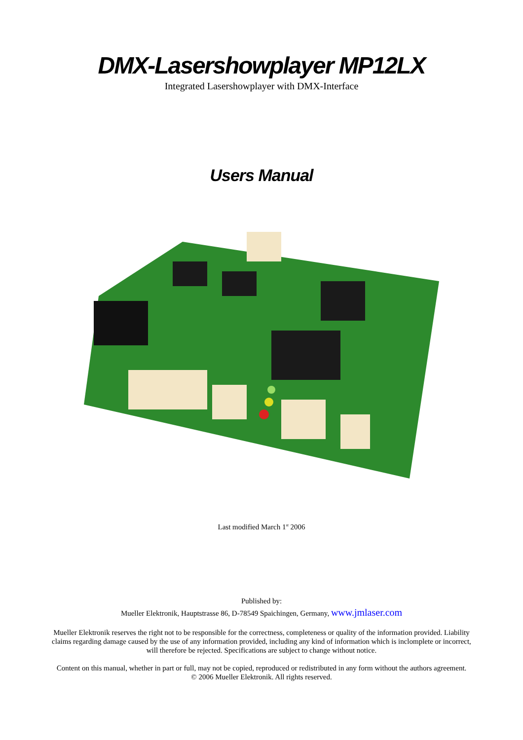DMX-Lasershowplayer MP12LX
Integrated Lasershowplayer with DMX-Interface
Users Manual
Last modified March 1<sup>st</sup> 2006
Published by:
Mueller Elektronik, Hauptstrasse 86, D-78549 Spaichingen, Germany, www.jmlaser.com
Mueller Elektronik reserves the right not to be responsible for the correctness, completeness or quality of the information provided. Liability claims regarding damage caused by the use of any information provided, including any kind of information which is inclomplete or incorrect, will therefore be rejected. Specifications are subject to change without notice.
Content on this manual, whether in part or full, may not be copied, reproduced or redistributed in any form without the authors agreement.
© 2006 Mueller Elektronik. All rights reserved.